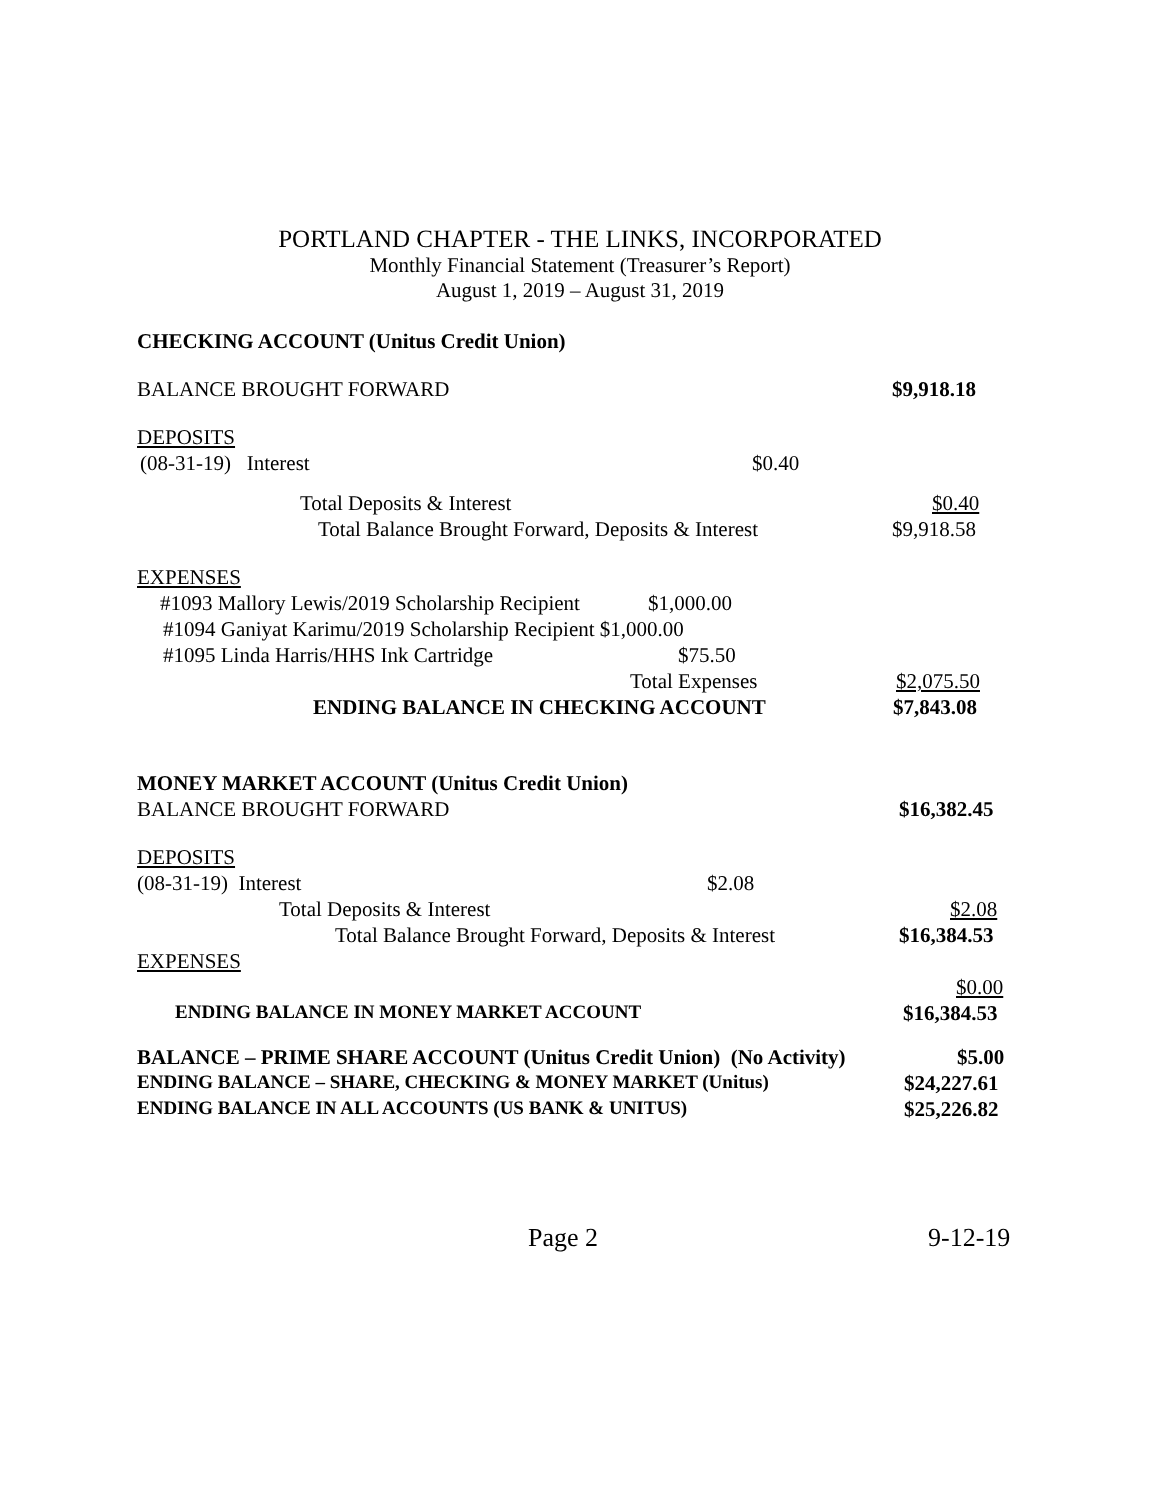PORTLAND CHAPTER - THE LINKS, INCORPORATED
Monthly Financial Statement (Treasurer’s Report)
August 1, 2019 – August 31, 2019
CHECKING ACCOUNT (Unitus Credit Union) BALANCE BROUGHT FORWARD $9,918.18
DEPOSITS (08-31-19) Interest $0.40
Total Deposits & Interest $0.40
Total Balance Brought Forward, Deposits & Interest $9,918.58
EXPENSES #1093 Mallory Lewis/2019 Scholarship Recipient $1,000.00
#1094 Ganiyat Karimu/2019 Scholarship Recipient $1,000.00 #1095 Linda Harris/HHS Ink Cartridge $75.50
Total Expenses $2,075.50
ENDING BALANCE IN CHECKING ACCOUNT $7,843.08
MONEY MARKET ACCOUNT (Unitus Credit Union) BALANCE BROUGHT FORWARD $16,382.45
DEPOSITS (08-31-19) Interest $2.08
Total Deposits & Interest $2.08
Total Balance Brought Forward, Deposits & Interest $16,384.53
EXPENSES $0.00
ENDING BALANCE IN MONEY MARKET ACCOUNT $16,384.53
BALANCE – PRIME SHARE ACCOUNT (Unitus Credit Union) (No Activity) $5.00
ENDING BALANCE – SHARE, CHECKING & MONEY MARKET (Unitus) $24,227.61
ENDING BALANCE IN ALL ACCOUNTS (US BANK & UNITUS) $25,226.82
Page 2 9-12-19